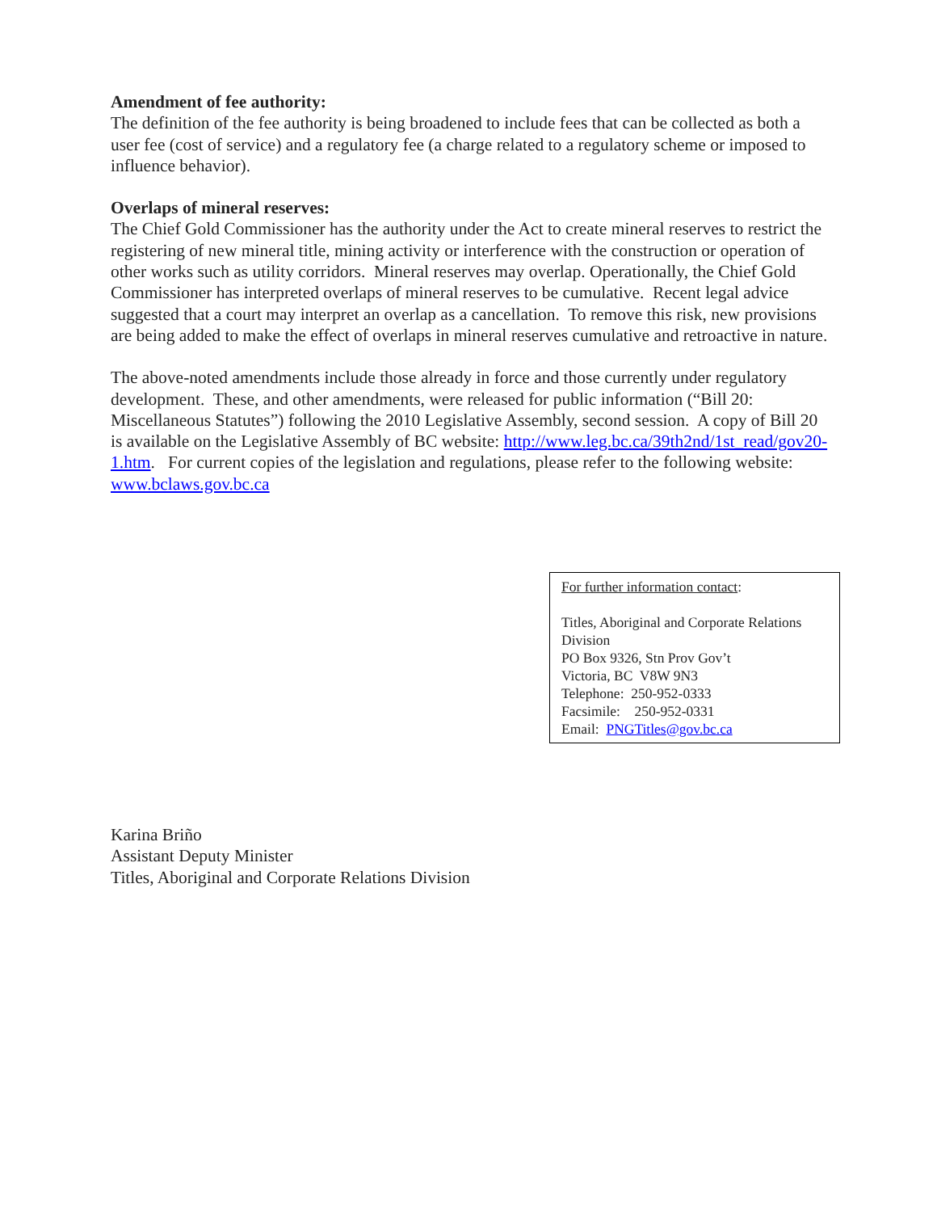Amendment of fee authority:
The definition of the fee authority is being broadened to include fees that can be collected as both a user fee (cost of service) and a regulatory fee (a charge related to a regulatory scheme or imposed to influence behavior).
Overlaps of mineral reserves:
The Chief Gold Commissioner has the authority under the Act to create mineral reserves to restrict the registering of new mineral title, mining activity or interference with the construction or operation of other works such as utility corridors. Mineral reserves may overlap. Operationally, the Chief Gold Commissioner has interpreted overlaps of mineral reserves to be cumulative. Recent legal advice suggested that a court may interpret an overlap as a cancellation. To remove this risk, new provisions are being added to make the effect of overlaps in mineral reserves cumulative and retroactive in nature.
The above-noted amendments include those already in force and those currently under regulatory development. These, and other amendments, were released for public information (“Bill 20: Miscellaneous Statutes”) following the 2010 Legislative Assembly, second session. A copy of Bill 20 is available on the Legislative Assembly of BC website: http://www.leg.bc.ca/39th2nd/1st_read/gov20-1.htm. For current copies of the legislation and regulations, please refer to the following website: www.bclaws.gov.bc.ca
For further information contact:
Titles, Aboriginal and Corporate Relations Division
PO Box 9326, Stn Prov Gov’t
Victoria, BC V8W 9N3
Telephone: 250-952-0333
Facsimile: 250-952-0331
Email: PNGTitles@gov.bc.ca
Karina Briño
Assistant Deputy Minister
Titles, Aboriginal and Corporate Relations Division